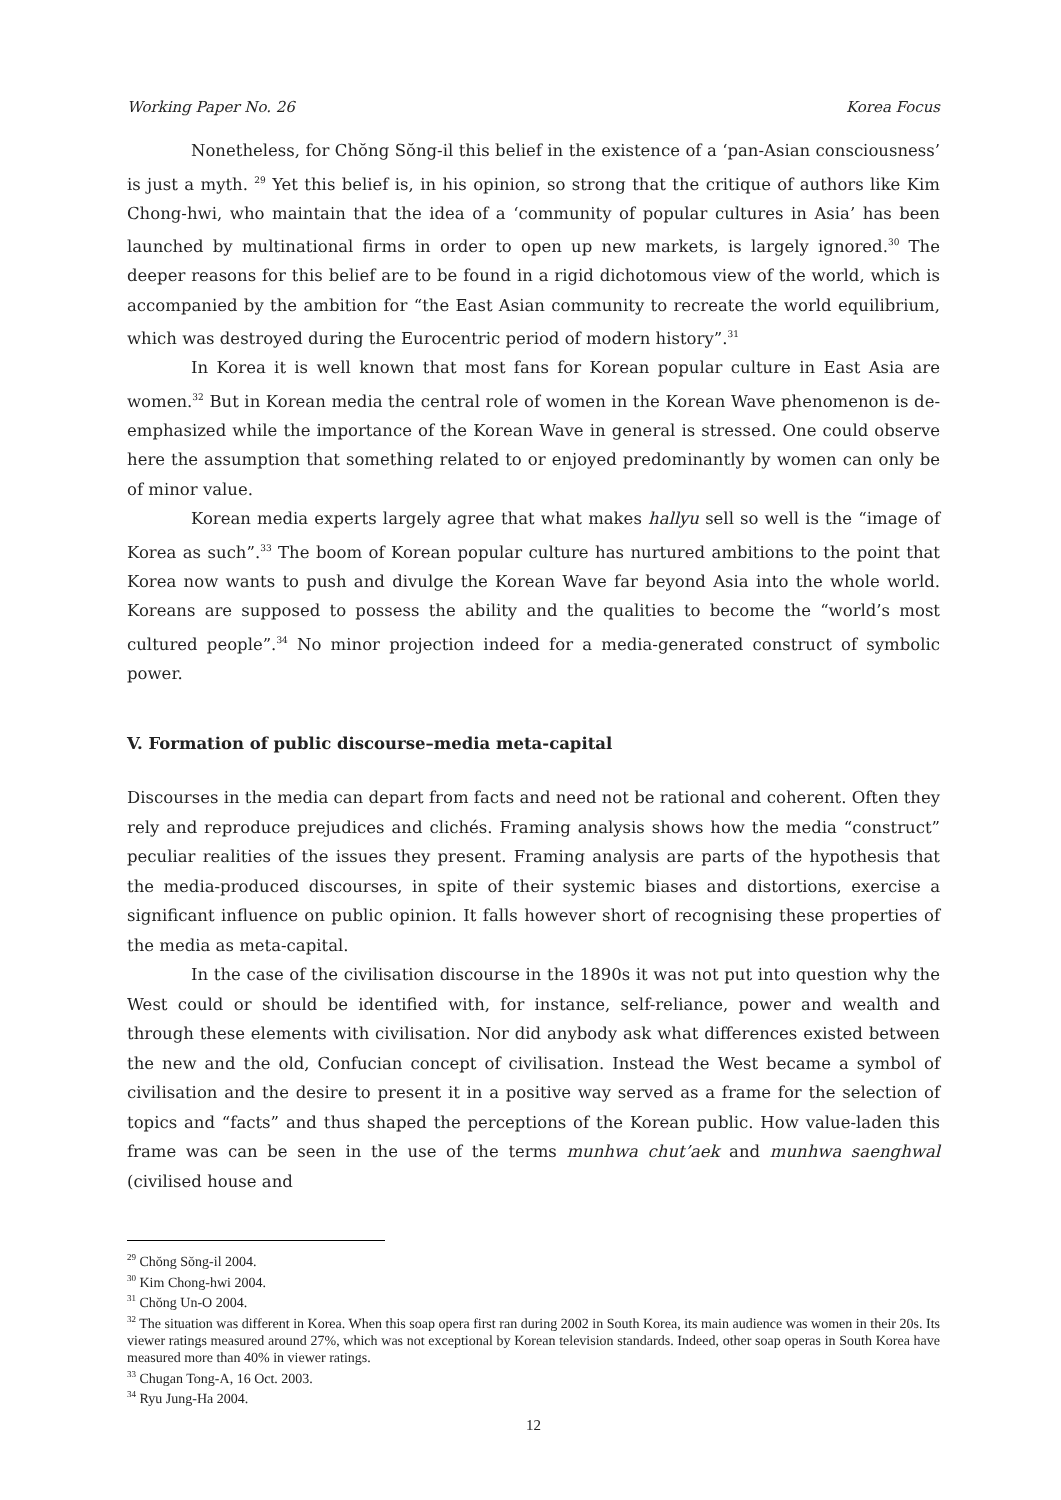Working Paper No. 26 Korea Focus
Nonetheless, for Chŏng Sŏng-il this belief in the existence of a ‘pan-Asian consciousness’ is just a myth. <sup>29</sup> Yet this belief is, in his opinion, so strong that the critique of authors like Kim Chong-hwi, who maintain that the idea of a ‘community of popular cultures in Asia’ has been launched by multinational firms in order to open up new markets, is largely ignored.<sup>30</sup> The deeper reasons for this belief are to be found in a rigid dichotomous view of the world, which is accompanied by the ambition for “the East Asian community to recreate the world equilibrium, which was destroyed during the Eurocentric period of modern history”.<sup>31</sup>
In Korea it is well known that most fans for Korean popular culture in East Asia are women.<sup>32</sup> But in Korean media the central role of women in the Korean Wave phenomenon is de-emphasized while the importance of the Korean Wave in general is stressed. One could observe here the assumption that something related to or enjoyed predominantly by women can only be of minor value.
Korean media experts largely agree that what makes hallyu sell so well is the “image of Korea as such”.<sup>33</sup> The boom of Korean popular culture has nurtured ambitions to the point that Korea now wants to push and divulge the Korean Wave far beyond Asia into the whole world. Koreans are supposed to possess the ability and the qualities to become the “world’s most cultured people”.<sup>34</sup> No minor projection indeed for a media-generated construct of symbolic power.
V. Formation of public discourse–media meta-capital
Discourses in the media can depart from facts and need not be rational and coherent. Often they rely and reproduce prejudices and clichés. Framing analysis shows how the media “construct” peculiar realities of the issues they present. Framing analysis are parts of the hypothesis that the media-produced discourses, in spite of their systemic biases and distortions, exercise a significant influence on public opinion. It falls however short of recognising these properties of the media as meta-capital.
In the case of the civilisation discourse in the 1890s it was not put into question why the West could or should be identified with, for instance, self-reliance, power and wealth and through these elements with civilisation. Nor did anybody ask what differences existed between the new and the old, Confucian concept of civilisation. Instead the West became a symbol of civilisation and the desire to present it in a positive way served as a frame for the selection of topics and “facts” and thus shaped the perceptions of the Korean public. How value-laden this frame was can be seen in the use of the terms munhwa chut’aek and munhwa saenghwal (civilised house and
<sup>29</sup> Chŏng Sŏng-il 2004.
<sup>30</sup> Kim Chong-hwi 2004.
<sup>31</sup> Chŏng Un-O 2004.
<sup>32</sup> The situation was different in Korea. When this soap opera first ran during 2002 in South Korea, its main audience was women in their 20s. Its viewer ratings measured around 27%, which was not exceptional by Korean television standards. Indeed, other soap operas in South Korea have measured more than 40% in viewer ratings.
<sup>33</sup> Chugan Tong-A, 16 Oct. 2003.
<sup>34</sup> Ryu Jung-Ha 2004.
12